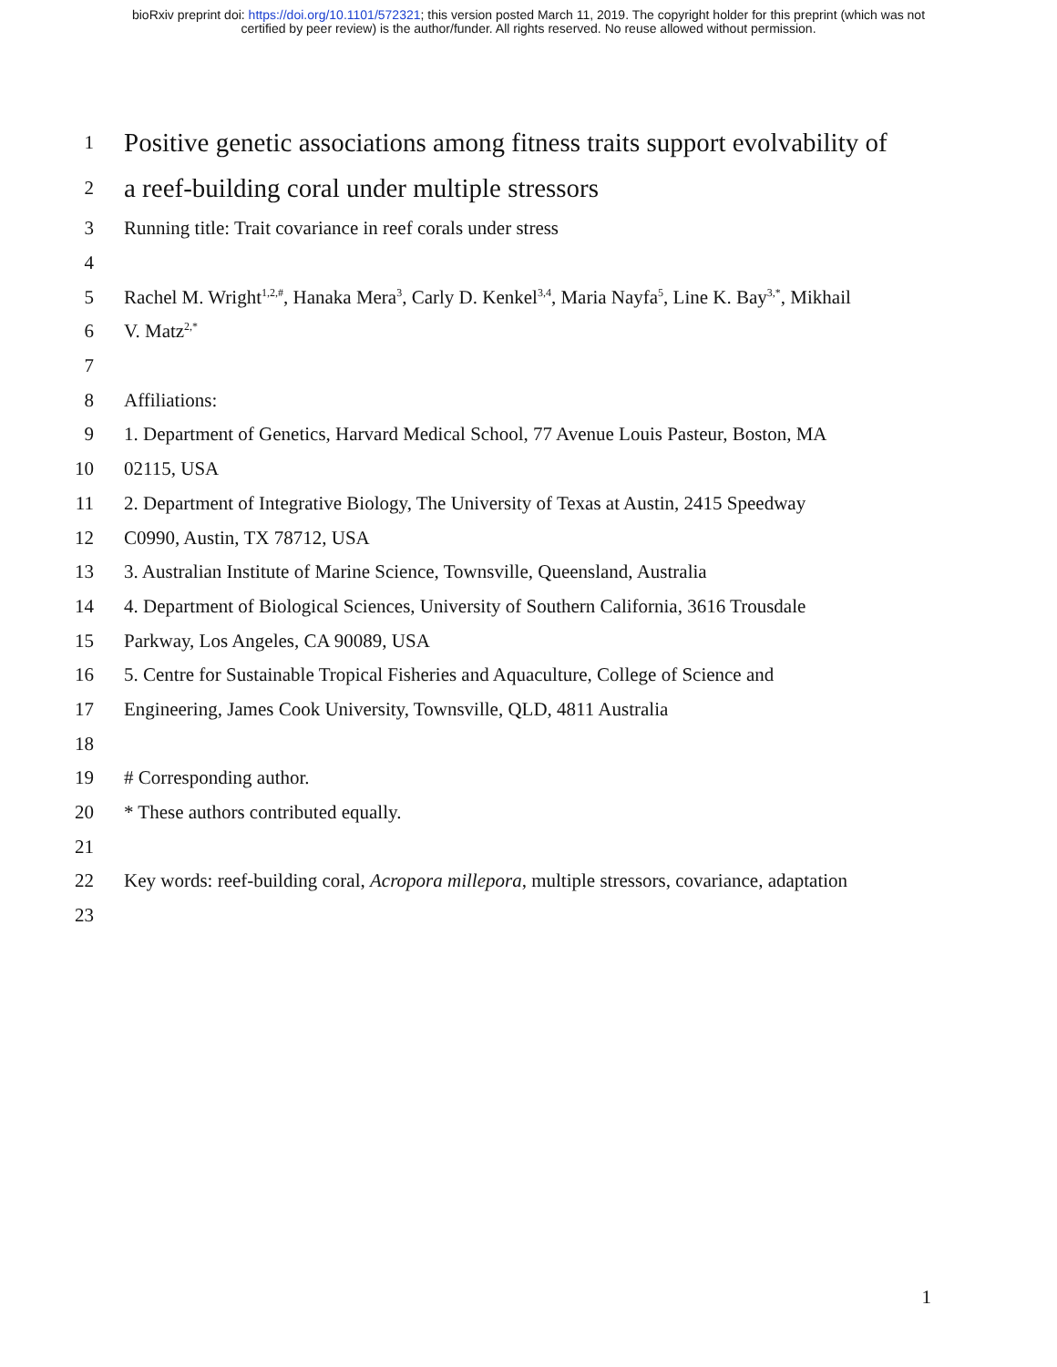bioRxiv preprint doi: https://doi.org/10.1101/572321; this version posted March 11, 2019. The copyright holder for this preprint (which was not
certified by peer review) is the author/funder. All rights reserved. No reuse allowed without permission.
1 Positive genetic associations among fitness traits support evolvability of
2 a reef-building coral under multiple stressors
3 Running title: Trait covariance in reef corals under stress
4
5 Rachel M. Wright<sup>1,2,#</sup>, Hanaka Mera<sup>3</sup>, Carly D. Kenkel<sup>3,4</sup>, Maria Nayfa<sup>5</sup>, Line K. Bay<sup>3,*</sup>, Mikhail
6 V. Matz<sup>2,*</sup>
7
8 Affiliations:
9 1. Department of Genetics, Harvard Medical School, 77 Avenue Louis Pasteur, Boston, MA
10 02115, USA
11 2. Department of Integrative Biology, The University of Texas at Austin, 2415 Speedway
12 C0990, Austin, TX 78712, USA
13 3. Australian Institute of Marine Science, Townsville, Queensland, Australia
14 4. Department of Biological Sciences, University of Southern California, 3616 Trousdale
15 Parkway, Los Angeles, CA 90089, USA
16 5. Centre for Sustainable Tropical Fisheries and Aquaculture, College of Science and
17 Engineering, James Cook University, Townsville, QLD, 4811 Australia
18
19 # Corresponding author.
20 * These authors contributed equally.
21
22 Key words: reef-building coral, Acropora millepora, multiple stressors, covariance, adaptation
23
1